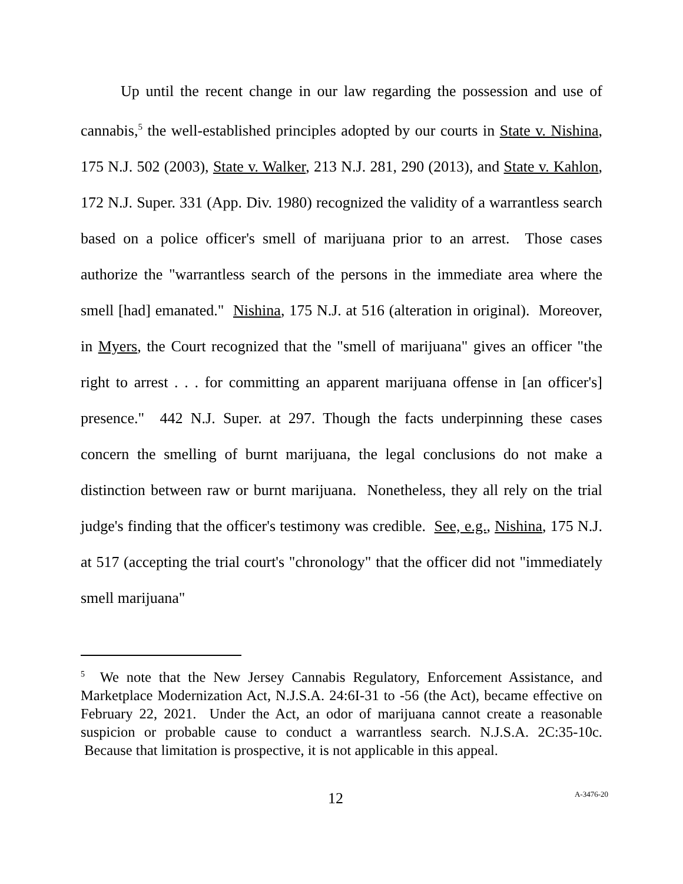Up until the recent change in our law regarding the possession and use of cannabis,<sup>5</sup> the well-established principles adopted by our courts in State v. Nishina, 175 N.J. 502 (2003), State v. Walker, 213 N.J. 281, 290 (2013), and State v. Kahlon, 172 N.J. Super. 331 (App. Div. 1980) recognized the validity of a warrantless search based on a police officer's smell of marijuana prior to an arrest. Those cases authorize the "warrantless search of the persons in the immediate area where the smell [had] emanated." Nishina, 175 N.J. at 516 (alteration in original). Moreover, in Myers, the Court recognized that the "smell of marijuana" gives an officer "the right to arrest . . . for committing an apparent marijuana offense in [an officer's] presence." 442 N.J. Super. at 297. Though the facts underpinning these cases concern the smelling of burnt marijuana, the legal conclusions do not make a distinction between raw or burnt marijuana. Nonetheless, they all rely on the trial judge's finding that the officer's testimony was credible. See, e.g., Nishina, 175 N.J. at 517 (accepting the trial court's "chronology" that the officer did not "immediately smell marijuana"
<sup>5</sup> We note that the New Jersey Cannabis Regulatory, Enforcement Assistance, and Marketplace Modernization Act, N.J.S.A. 24:6I-31 to -56 (the Act), became effective on February 22, 2021. Under the Act, an odor of marijuana cannot create a reasonable suspicion or probable cause to conduct a warrantless search. N.J.S.A. 2C:35-10c. Because that limitation is prospective, it is not applicable in this appeal.
12 A-3476-20